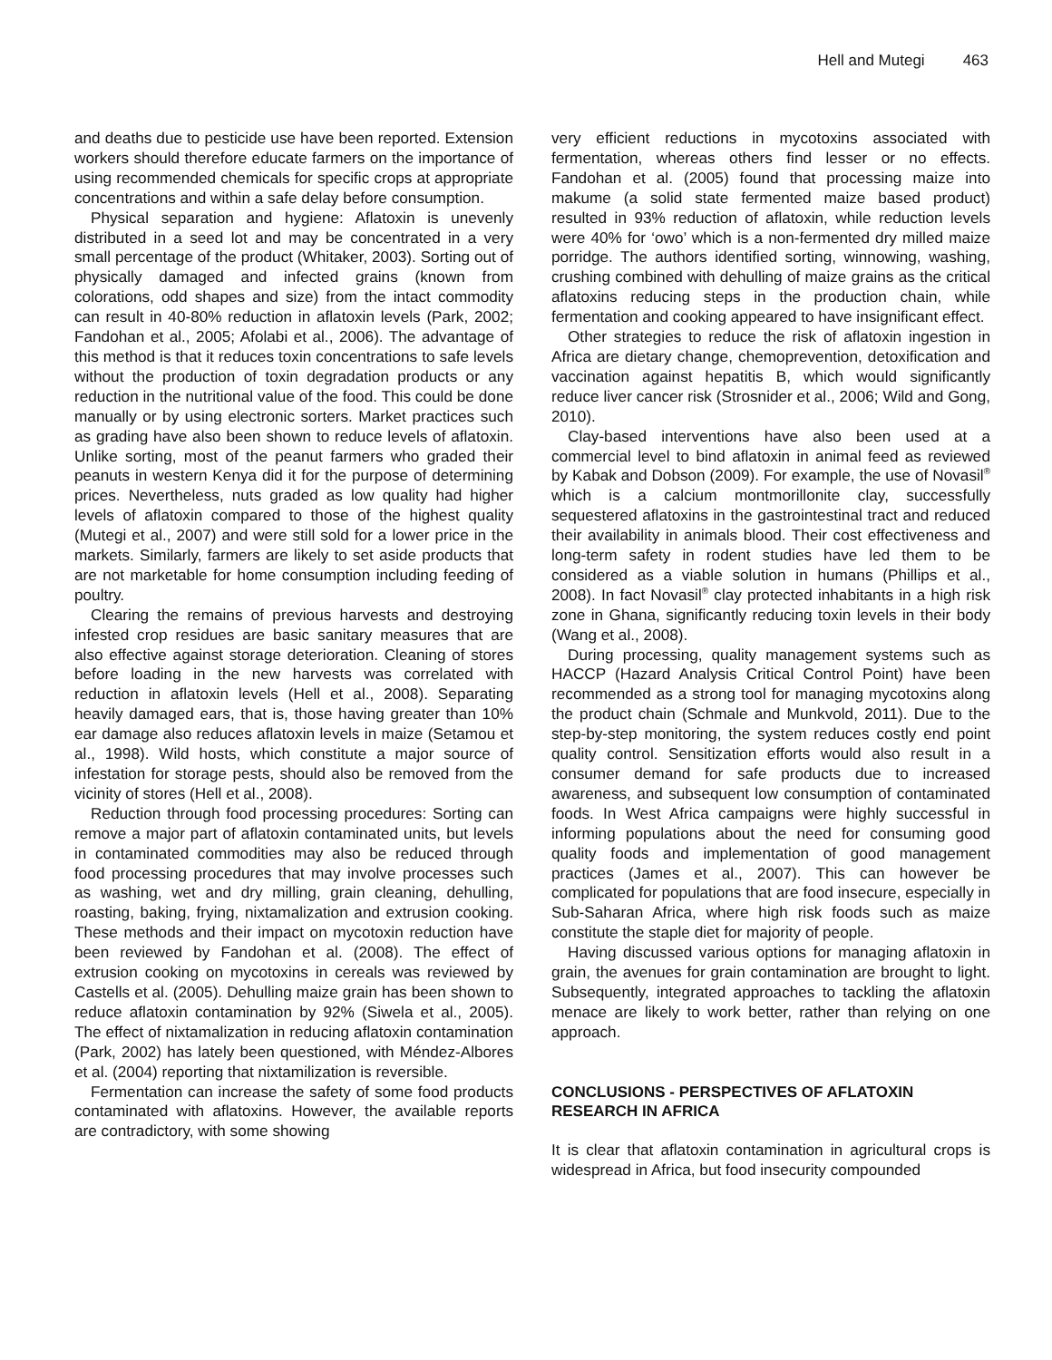Hell and Mutegi 463
and deaths due to pesticide use have been reported. Extension workers should therefore educate farmers on the importance of using recommended chemicals for specific crops at appropriate concentrations and within a safe delay before consumption.
Physical separation and hygiene: Aflatoxin is unevenly distributed in a seed lot and may be concentrated in a very small percentage of the product (Whitaker, 2003). Sorting out of physically damaged and infected grains (known from colorations, odd shapes and size) from the intact commodity can result in 40-80% reduction in aflatoxin levels (Park, 2002; Fandohan et al., 2005; Afolabi et al., 2006). The advantage of this method is that it reduces toxin concentrations to safe levels without the production of toxin degradation products or any reduction in the nutritional value of the food. This could be done manually or by using electronic sorters. Market practices such as grading have also been shown to reduce levels of aflatoxin. Unlike sorting, most of the peanut farmers who graded their peanuts in western Kenya did it for the purpose of determining prices. Nevertheless, nuts graded as low quality had higher levels of aflatoxin compared to those of the highest quality (Mutegi et al., 2007) and were still sold for a lower price in the markets. Similarly, farmers are likely to set aside products that are not marketable for home consumption including feeding of poultry.
Clearing the remains of previous harvests and destroying infested crop residues are basic sanitary measures that are also effective against storage deterioration. Cleaning of stores before loading in the new harvests was correlated with reduction in aflatoxin levels (Hell et al., 2008). Separating heavily damaged ears, that is, those having greater than 10% ear damage also reduces aflatoxin levels in maize (Setamou et al., 1998). Wild hosts, which constitute a major source of infestation for storage pests, should also be removed from the vicinity of stores (Hell et al., 2008).
Reduction through food processing procedures: Sorting can remove a major part of aflatoxin contaminated units, but levels in contaminated commodities may also be reduced through food processing procedures that may involve processes such as washing, wet and dry milling, grain cleaning, dehulling, roasting, baking, frying, nixtamalization and extrusion cooking. These methods and their impact on mycotoxin reduction have been reviewed by Fandohan et al. (2008). The effect of extrusion cooking on mycotoxins in cereals was reviewed by Castells et al. (2005). Dehulling maize grain has been shown to reduce aflatoxin contamination by 92% (Siwela et al., 2005). The effect of nixtamalization in reducing aflatoxin contamination (Park, 2002) has lately been questioned, with Méndez-Albores et al. (2004) reporting that nixtamilization is reversible.
Fermentation can increase the safety of some food products contaminated with aflatoxins. However, the available reports are contradictory, with some showing
very efficient reductions in mycotoxins associated with fermentation, whereas others find lesser or no effects. Fandohan et al. (2005) found that processing maize into makume (a solid state fermented maize based product) resulted in 93% reduction of aflatoxin, while reduction levels were 40% for ‘owo’ which is a non-fermented dry milled maize porridge. The authors identified sorting, winnowing, washing, crushing combined with dehulling of maize grains as the critical aflatoxins reducing steps in the production chain, while fermentation and cooking appeared to have insignificant effect.
Other strategies to reduce the risk of aflatoxin ingestion in Africa are dietary change, chemoprevention, detoxification and vaccination against hepatitis B, which would significantly reduce liver cancer risk (Strosnider et al., 2006; Wild and Gong, 2010).
Clay-based interventions have also been used at a commercial level to bind aflatoxin in animal feed as reviewed by Kabak and Dobson (2009). For example, the use of Novasil<sup>®</sup> which is a calcium montmorillonite clay, successfully sequestered aflatoxins in the gastrointestinal tract and reduced their availability in animals blood. Their cost effectiveness and long-term safety in rodent studies have led them to be considered as a viable solution in humans (Phillips et al., 2008). In fact Novasil<sup>®</sup> clay protected inhabitants in a high risk zone in Ghana, significantly reducing toxin levels in their body (Wang et al., 2008).
During processing, quality management systems such as HACCP (Hazard Analysis Critical Control Point) have been recommended as a strong tool for managing mycotoxins along the product chain (Schmale and Munkvold, 2011). Due to the step-by-step monitoring, the system reduces costly end point quality control. Sensitization efforts would also result in a consumer demand for safe products due to increased awareness, and subsequent low consumption of contaminated foods. In West Africa campaigns were highly successful in informing populations about the need for consuming good quality foods and implementation of good management practices (James et al., 2007). This can however be complicated for populations that are food insecure, especially in Sub-Saharan Africa, where high risk foods such as maize constitute the staple diet for majority of people.
Having discussed various options for managing aflatoxin in grain, the avenues for grain contamination are brought to light. Subsequently, integrated approaches to tackling the aflatoxin menace are likely to work better, rather than relying on one approach.
CONCLUSIONS - PERSPECTIVES OF AFLATOXIN RESEARCH IN AFRICA
It is clear that aflatoxin contamination in agricultural crops is widespread in Africa, but food insecurity compounded